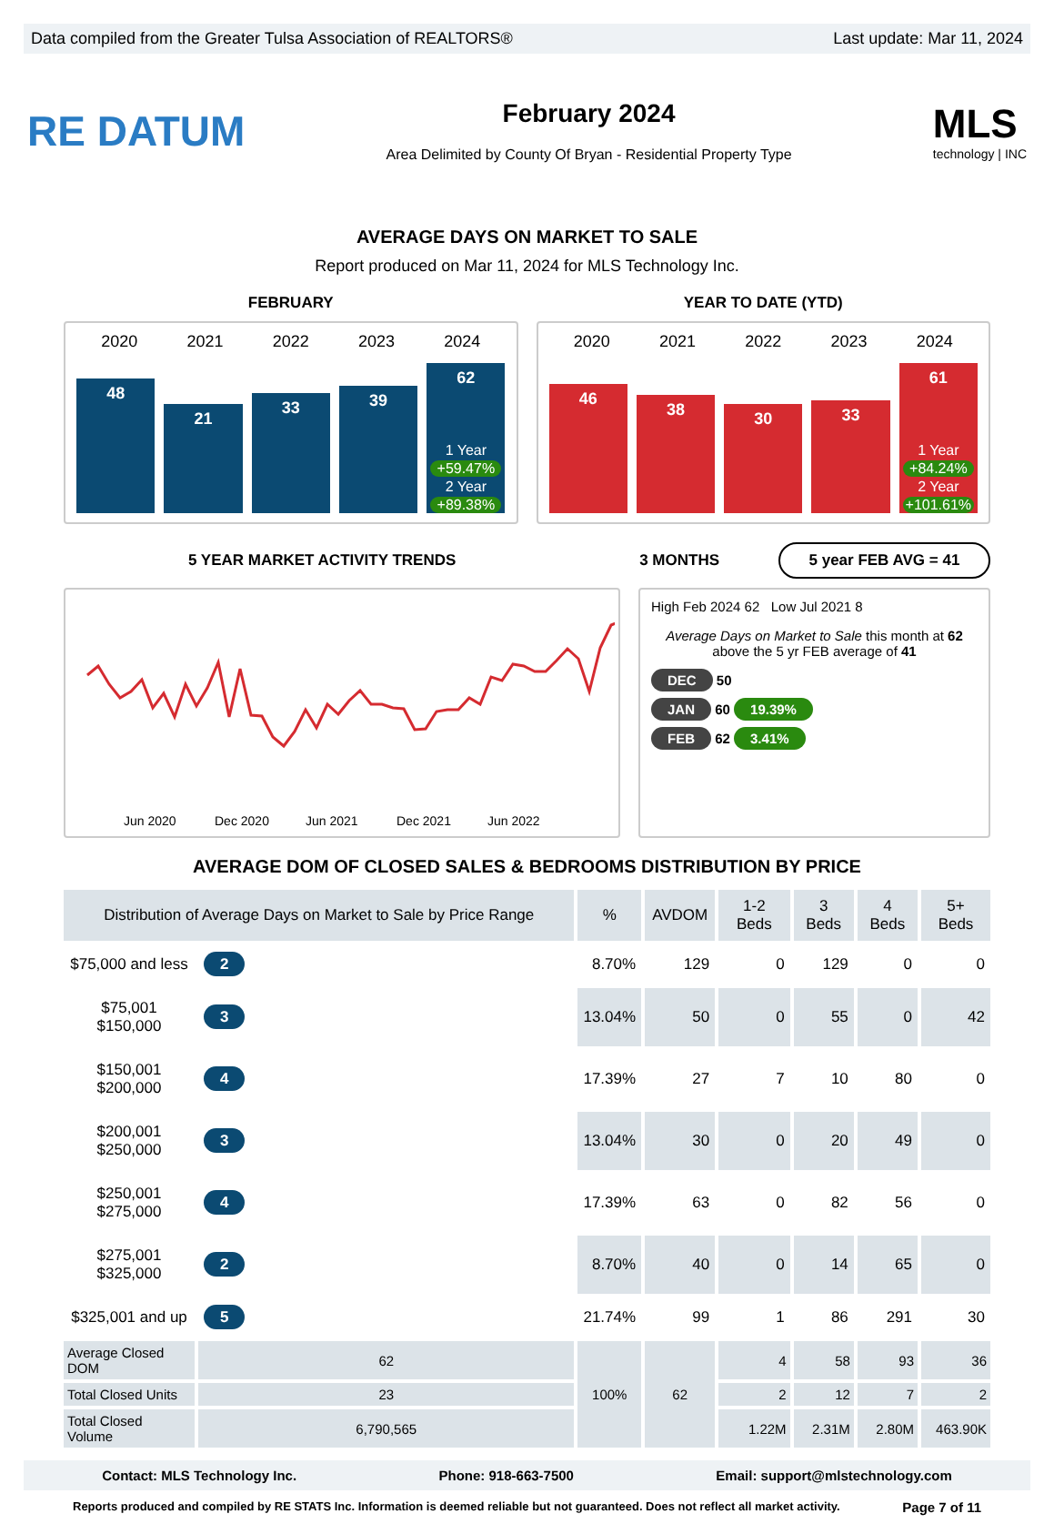Data compiled from the Greater Tulsa Association of REALTORS® Last update: Mar 11, 2024
RE DATUM
February 2024
Area Delimited by County Of Bryan - Residential Property Type
MLS
technology | INC
AVERAGE DAYS ON MARKET TO SALE
Report produced on Mar 11, 2024 for MLS Technology Inc.
FEBRUARY YEAR TO DATE (YTD)
2020 2021 2022 2023 2024
48
21
33
39
62
1 Year
+59.47%
2 Year
+89.38%
2020 2021 2022 2023 2024
46
38
30
33
61
1 Year
+84.24%
2 Year
+101.61%
5 YEAR MARKET ACTIVITY TRENDS 3 MONTHS
5 year FEB AVG = 41
Jun 2020
Dec 2020
Jun 2021
Dec 2021
Jun 2022
High Feb 2024 62 Low Jul 2021 8
Average Days on Market to Sale this month at 62 above the 5 yr FEB average of 41
DEC 50
JAN 60 19.39%
FEB 62 3.41%
AVERAGE DOM OF CLOSED SALES & BEDROOMS DISTRIBUTION BY PRICE
| Distribution of Average Days on Market to Sale by Price Range | | | % | AVDOM | 1-2 Beds | 3 Beds | 4 Beds | 5+ Beds |
| --- | --- | --- | --- | --- | --- | --- | --- | --- |
| $75,000 and less | 2 | | 8.70% | 129 | 0 | 129 | 0 | 0 |
| $75,001 $150,000 | 3 | | 13.04% | 50 | 0 | 55 | 0 | 42 |
| $150,001 $200,000 | 4 | | 17.39% | 27 | 7 | 10 | 80 | 0 |
| $200,001 $250,000 | 3 | | 13.04% | 30 | 0 | 20 | 49 | 0 |
| $250,001 $275,000 | 4 | | 17.39% | 63 | 0 | 82 | 56 | 0 |
| $275,001 $325,000 | 2 | | 8.70% | 40 | 0 | 14 | 65 | 0 |
| $325,001 and up | 5 | | 21.74% | 99 | 1 | 86 | 291 | 30 |
| Average Closed DOM | 62 | | 100% | 62 | 4 | 58 | 93 | 36 |
| Total Closed Units | 23 | | | | 2 | 12 | 7 | 2 |
| Total Closed Volume | 6,790,565 | | | | 1.22M | 2.31M | 2.80M | 463.90K |
Contact: MLS Technology Inc. Phone: 918-663-7500 Email: support@mlstechnology.com
Reports produced and compiled by RE STATS Inc. Information is deemed reliable but not guaranteed. Does not reflect all market activity. Page 7 of 11